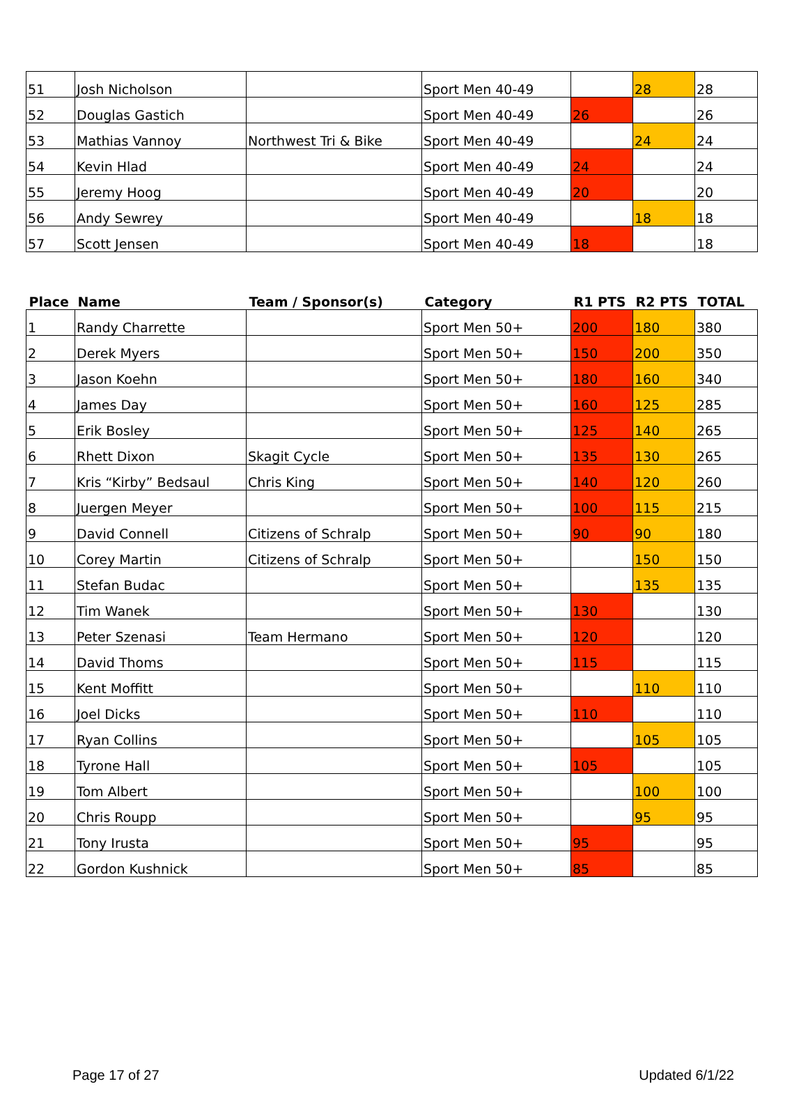| 51 | Josh Nicholson | | Sport Men 40-49 | | 28 | 28 |
| 52 | Douglas Gastich | | Sport Men 40-49 | 26 | | 26 |
| 53 | Mathias Vannoy | Northwest Tri & Bike | Sport Men 40-49 | | 24 | 24 |
| 54 | Kevin Hlad | | Sport Men 40-49 | 24 | | 24 |
| 55 | Jeremy Hoog | | Sport Men 40-49 | 20 | | 20 |
| 56 | Andy Sewrey | | Sport Men 40-49 | | 18 | 18 |
| 57 | Scott Jensen | | Sport Men 40-49 | 18 | | 18 |
| Place | Name | Team / Sponsor(s) | Category | R1 PTS | R2 PTS | TOTAL |
| --- | --- | --- | --- | --- | --- | --- |
| 1 | Randy Charrette | | Sport Men 50+ | 200 | 180 | 380 |
| 2 | Derek Myers | | Sport Men 50+ | 150 | 200 | 350 |
| 3 | Jason Koehn | | Sport Men 50+ | 180 | 160 | 340 |
| 4 | James Day | | Sport Men 50+ | 160 | 125 | 285 |
| 5 | Erik Bosley | | Sport Men 50+ | 125 | 140 | 265 |
| 6 | Rhett Dixon | Skagit Cycle | Sport Men 50+ | 135 | 130 | 265 |
| 7 | Kris “Kirby” Bedsaul | Chris King | Sport Men 50+ | 140 | 120 | 260 |
| 8 | Juergen Meyer | | Sport Men 50+ | 100 | 115 | 215 |
| 9 | David Connell | Citizens of Schralp | Sport Men 50+ | 90 | 90 | 180 |
| 10 | Corey Martin | Citizens of Schralp | Sport Men 50+ | | 150 | 150 |
| 11 | Stefan Budac | | Sport Men 50+ | | 135 | 135 |
| 12 | Tim Wanek | | Sport Men 50+ | 130 | | 130 |
| 13 | Peter Szenasi | Team Hermano | Sport Men 50+ | 120 | | 120 |
| 14 | David Thoms | | Sport Men 50+ | 115 | | 115 |
| 15 | Kent Moffitt | | Sport Men 50+ | | 110 | 110 |
| 16 | Joel Dicks | | Sport Men 50+ | 110 | | 110 |
| 17 | Ryan Collins | | Sport Men 50+ | | 105 | 105 |
| 18 | Tyrone Hall | | Sport Men 50+ | 105 | | 105 |
| 19 | Tom Albert | | Sport Men 50+ | | 100 | 100 |
| 20 | Chris Roupp | | Sport Men 50+ | | 95 | 95 |
| 21 | Tony Irusta | | Sport Men 50+ | 95 | | 95 |
| 22 | Gordon Kushnick | | Sport Men 50+ | 85 | | 85 |
Page 17 of 27 Updated 6/1/22